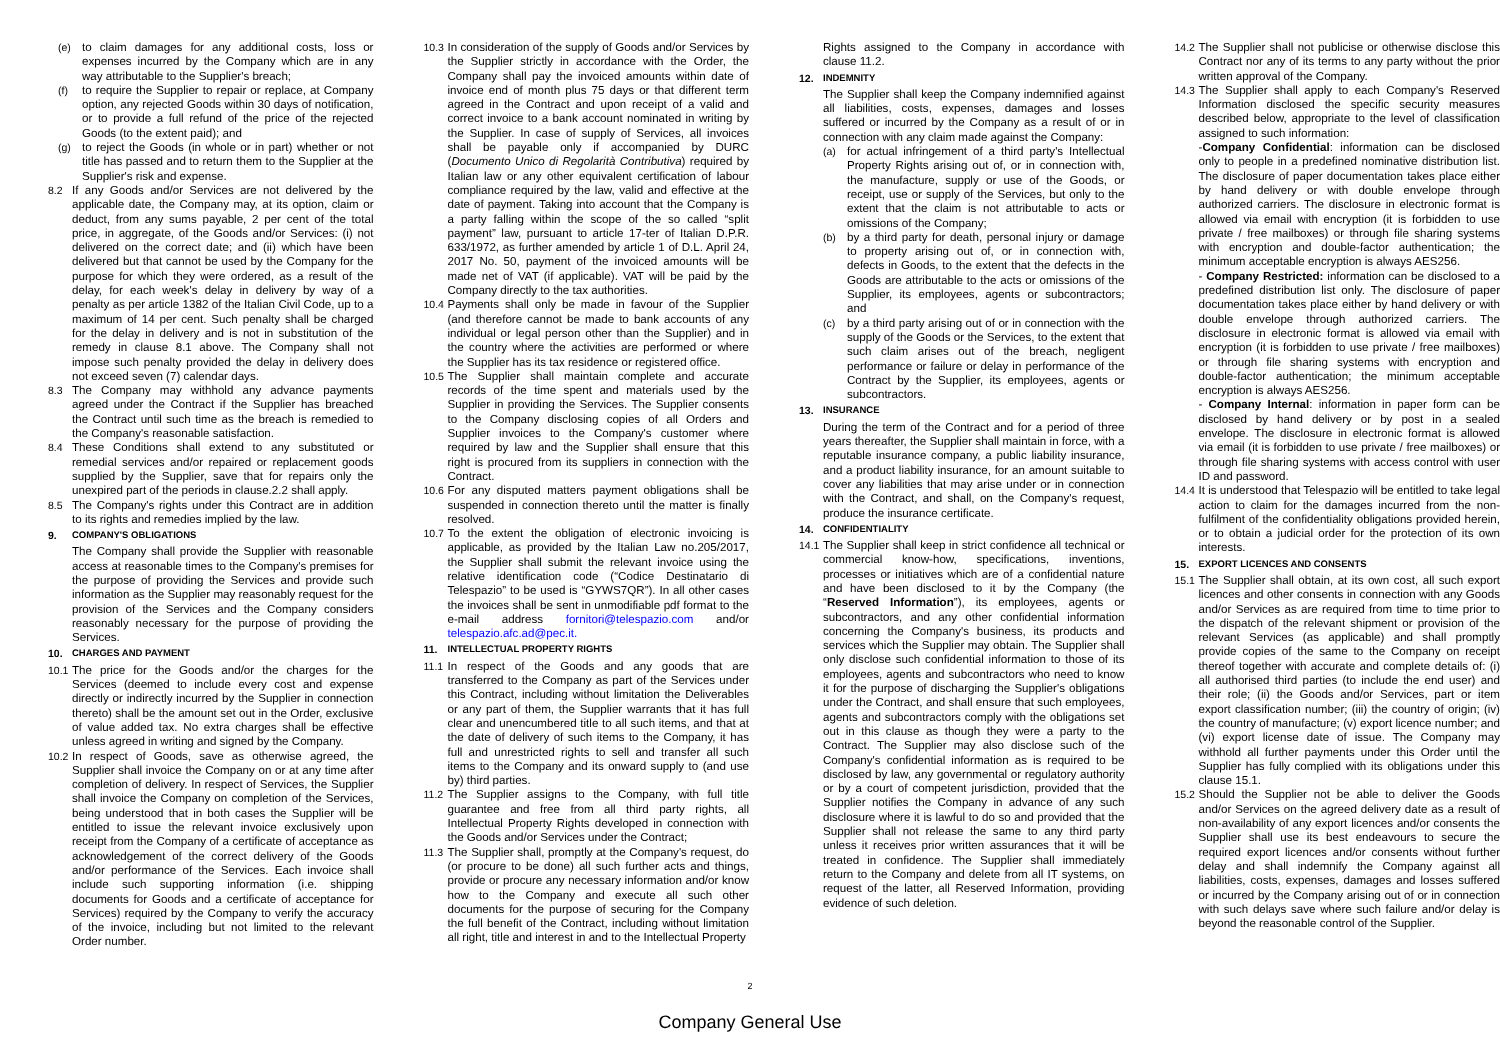(e) to claim damages for any additional costs, loss or expenses incurred by the Company which are in any way attributable to the Supplier's breach;
(f) to require the Supplier to repair or replace, at Company option, any rejected Goods within 30 days of notification, or to provide a full refund of the price of the rejected Goods (to the extent paid); and
(g) to reject the Goods (in whole or in part) whether or not title has passed and to return them to the Supplier at the Supplier's risk and expense.
8.2 If any Goods and/or Services are not delivered by the applicable date, the Company may, at its option, claim or deduct, from any sums payable, 2 per cent of the total price, in aggregate, of the Goods and/or Services: (i) not delivered on the correct date; and (ii) which have been delivered but that cannot be used by the Company for the purpose for which they were ordered, as a result of the delay, for each week's delay in delivery by way of a penalty as per article 1382 of the Italian Civil Code, up to a maximum of 14 per cent. Such penalty shall be charged for the delay in delivery and is not in substitution of the remedy in clause 8.1 above. The Company shall not impose such penalty provided the delay in delivery does not exceed seven (7) calendar days.
8.3 The Company may withhold any advance payments agreed under the Contract if the Supplier has breached the Contract until such time as the breach is remedied to the Company's reasonable satisfaction.
8.4 These Conditions shall extend to any substituted or remedial services and/or repaired or replacement goods supplied by the Supplier, save that for repairs only the unexpired part of the periods in clause.2.2 shall apply.
8.5 The Company's rights under this Contract are in addition to its rights and remedies implied by the law.
9. COMPANY'S OBLIGATIONS
The Company shall provide the Supplier with reasonable access at reasonable times to the Company's premises for the purpose of providing the Services and provide such information as the Supplier may reasonably request for the provision of the Services and the Company considers reasonably necessary for the purpose of providing the Services.
10. CHARGES AND PAYMENT
10.1 The price for the Goods and/or the charges for the Services (deemed to include every cost and expense directly or indirectly incurred by the Supplier in connection thereto) shall be the amount set out in the Order, exclusive of value added tax. No extra charges shall be effective unless agreed in writing and signed by the Company.
10.2 In respect of Goods, save as otherwise agreed, the Supplier shall invoice the Company on or at any time after completion of delivery. In respect of Services, the Supplier shall invoice the Company on completion of the Services, being understood that in both cases the Supplier will be entitled to issue the relevant invoice exclusively upon receipt from the Company of a certificate of acceptance as acknowledgement of the correct delivery of the Goods and/or performance of the Services. Each invoice shall include such supporting information (i.e. shipping documents for Goods and a certificate of acceptance for Services) required by the Company to verify the accuracy of the invoice, including but not limited to the relevant Order number.
10.3 In consideration of the supply of Goods and/or Services by the Supplier strictly in accordance with the Order, the Company shall pay the invoiced amounts within date of invoice end of month plus 75 days or that different term agreed in the Contract and upon receipt of a valid and correct invoice to a bank account nominated in writing by the Supplier. In case of supply of Services, all invoices shall be payable only if accompanied by DURC (Documento Unico di Regolarità Contributiva) required by Italian law or any other equivalent certification of labour compliance required by the law, valid and effective at the date of payment. Taking into account that the Company is a party falling within the scope of the so called “split payment” law, pursuant to article 17-ter of Italian D.P.R. 633/1972, as further amended by article 1 of D.L. April 24, 2017 No. 50, payment of the invoiced amounts will be made net of VAT (if applicable). VAT will be paid by the Company directly to the tax authorities.
10.4 Payments shall only be made in favour of the Supplier (and therefore cannot be made to bank accounts of any individual or legal person other than the Supplier) and in the country where the activities are performed or where the Supplier has its tax residence or registered office.
10.5 The Supplier shall maintain complete and accurate records of the time spent and materials used by the Supplier in providing the Services. The Supplier consents to the Company disclosing copies of all Orders and Supplier invoices to the Company's customer where required by law and the Supplier shall ensure that this right is procured from its suppliers in connection with the Contract.
10.6 For any disputed matters payment obligations shall be suspended in connection thereto until the matter is finally resolved.
10.7 To the extent the obligation of electronic invoicing is applicable, as provided by the Italian Law no.205/2017, the Supplier shall submit the relevant invoice using the relative identification code (“Codice Destinatario di Telespazio” to be used is “GYWS7QR”). In all other cases the invoices shall be sent in unmodifiable pdf format to the e-mail address fornitori@telespazio.com and/or telespazio.afc.ad@pec.it.
11. INTELLECTUAL PROPERTY RIGHTS
11.1 In respect of the Goods and any goods that are transferred to the Company as part of the Services under this Contract, including without limitation the Deliverables or any part of them, the Supplier warrants that it has full clear and unencumbered title to all such items, and that at the date of delivery of such items to the Company, it has full and unrestricted rights to sell and transfer all such items to the Company and its onward supply to (and use by) third parties.
11.2 The Supplier assigns to the Company, with full title guarantee and free from all third party rights, all Intellectual Property Rights developed in connection with the Goods and/or Services under the Contract;
11.3 The Supplier shall, promptly at the Company's request, do (or procure to be done) all such further acts and things, provide or procure any necessary information and/or know how to the Company and execute all such other documents for the purpose of securing for the Company the full benefit of the Contract, including without limitation all right, title and interest in and to the Intellectual Property
Rights assigned to the Company in accordance with clause 11.2.
12. INDEMNITY
The Supplier shall keep the Company indemnified against all liabilities, costs, expenses, damages and losses suffered or incurred by the Company as a result of or in connection with any claim made against the Company:
(a) for actual infringement of a third party's Intellectual Property Rights arising out of, or in connection with, the manufacture, supply or use of the Goods, or receipt, use or supply of the Services, but only to the extent that the claim is not attributable to acts or omissions of the Company;
(b) by a third party for death, personal injury or damage to property arising out of, or in connection with, defects in Goods, to the extent that the defects in the Goods are attributable to the acts or omissions of the Supplier, its employees, agents or subcontractors; and
(c) by a third party arising out of or in connection with the supply of the Goods or the Services, to the extent that such claim arises out of the breach, negligent performance or failure or delay in performance of the Contract by the Supplier, its employees, agents or subcontractors.
13. INSURANCE
During the term of the Contract and for a period of three years thereafter, the Supplier shall maintain in force, with a reputable insurance company, a public liability insurance, and a product liability insurance, for an amount suitable to cover any liabilities that may arise under or in connection with the Contract, and shall, on the Company's request, produce the insurance certificate.
14. CONFIDENTIALITY
14.1 The Supplier shall keep in strict confidence all technical or commercial know-how, specifications, inventions, processes or initiatives which are of a confidential nature and have been disclosed to it by the Company (the “Reserved Information”), its employees, agents or subcontractors, and any other confidential information concerning the Company's business, its products and services which the Supplier may obtain. The Supplier shall only disclose such confidential information to those of its employees, agents and subcontractors who need to know it for the purpose of discharging the Supplier's obligations under the Contract, and shall ensure that such employees, agents and subcontractors comply with the obligations set out in this clause as though they were a party to the Contract. The Supplier may also disclose such of the Company's confidential information as is required to be disclosed by law, any governmental or regulatory authority or by a court of competent jurisdiction, provided that the Supplier notifies the Company in advance of any such disclosure where it is lawful to do so and provided that the Supplier shall not release the same to any third party unless it receives prior written assurances that it will be treated in confidence. The Supplier shall immediately return to the Company and delete from all IT systems, on request of the latter, all Reserved Information, providing evidence of such deletion.
14.2 The Supplier shall not publicise or otherwise disclose this Contract nor any of its terms to any party without the prior written approval of the Company.
14.3 The Supplier shall apply to each Company's Reserved Information disclosed the specific security measures described below, appropriate to the level of classification assigned to such information:
-Company Confidential: information can be disclosed only to people in a predefined nominative distribution list. The disclosure of paper documentation takes place either by hand delivery or with double envelope through authorized carriers. The disclosure in electronic format is allowed via email with encryption (it is forbidden to use private / free mailboxes) or through file sharing systems with encryption and double-factor authentication; the minimum acceptable encryption is always AES256.
- Company Restricted: information can be disclosed to a predefined distribution list only. The disclosure of paper documentation takes place either by hand delivery or with double envelope through authorized carriers. The disclosure in electronic format is allowed via email with encryption (it is forbidden to use private / free mailboxes) or through file sharing systems with encryption and double-factor authentication; the minimum acceptable encryption is always AES256.
- Company Internal: information in paper form can be disclosed by hand delivery or by post in a sealed envelope. The disclosure in electronic format is allowed via email (it is forbidden to use private / free mailboxes) or through file sharing systems with access control with user ID and password.
14.4 It is understood that Telespazio will be entitled to take legal action to claim for the damages incurred from the non-fulfilment of the confidentiality obligations provided herein, or to obtain a judicial order for the protection of its own interests.
15. EXPORT LICENCES AND CONSENTS
15.1 The Supplier shall obtain, at its own cost, all such export licences and other consents in connection with any Goods and/or Services as are required from time to time prior to the dispatch of the relevant shipment or provision of the relevant Services (as applicable) and shall promptly provide copies of the same to the Company on receipt thereof together with accurate and complete details of: (i) all authorised third parties (to include the end user) and their role; (ii) the Goods and/or Services, part or item export classification number; (iii) the country of origin; (iv) the country of manufacture; (v) export licence number; and (vi) export license date of issue. The Company may withhold all further payments under this Order until the Supplier has fully complied with its obligations under this clause 15.1.
15.2 Should the Supplier not be able to deliver the Goods and/or Services on the agreed delivery date as a result of non-availability of any export licences and/or consents the Supplier shall use its best endeavours to secure the required export licences and/or consents without further delay and shall indemnify the Company against all liabilities, costs, expenses, damages and losses suffered or incurred by the Company arising out of or in connection with such delays save where such failure and/or delay is beyond the reasonable control of the Supplier.
2
Company General Use